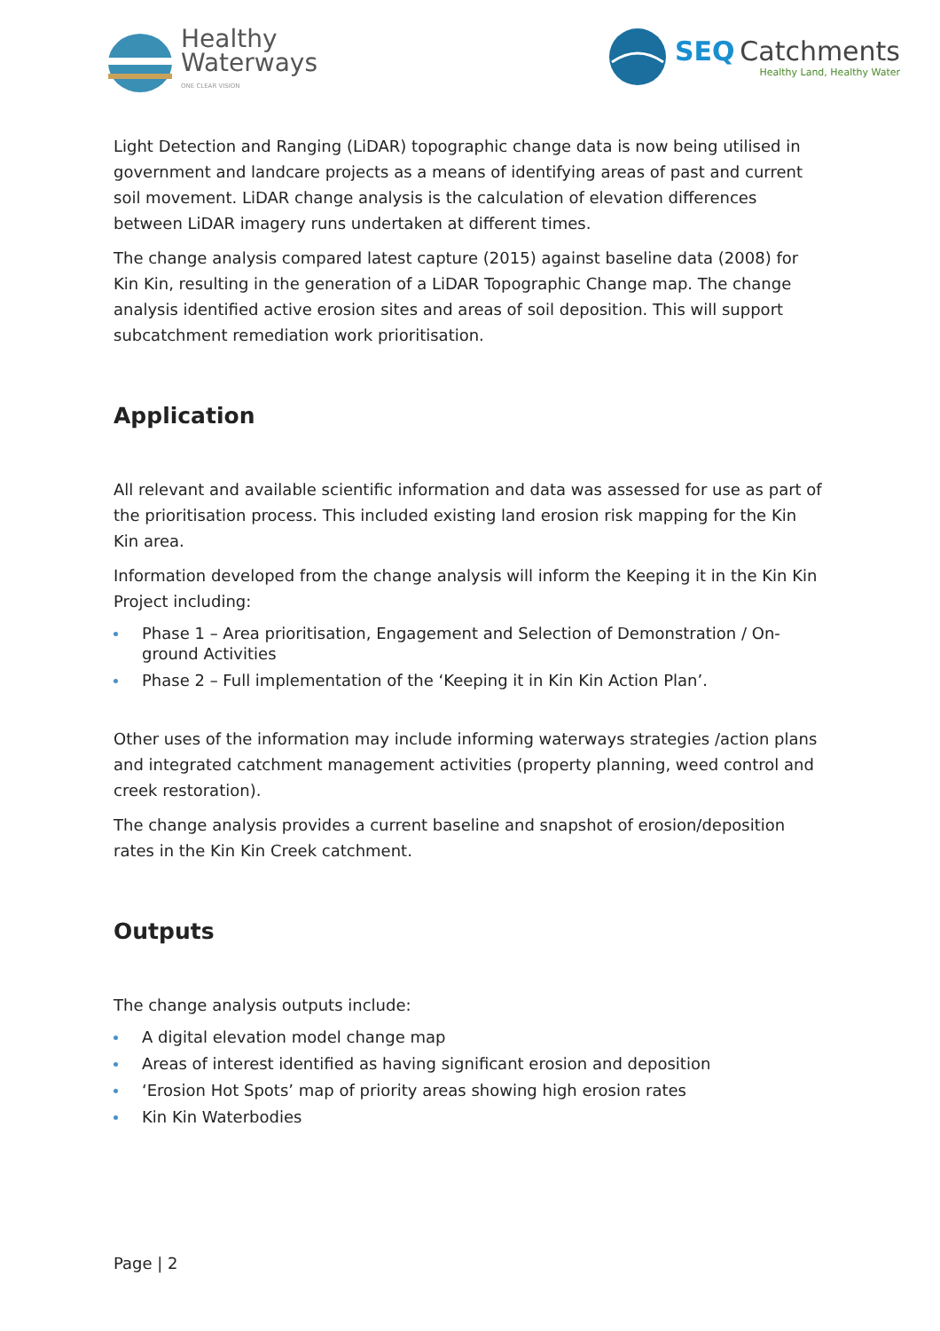Healthy
Waterways
ONE CLEAR VISION
SEQ Catchments
Healthy Land, Healthy Water
Light Detection and Ranging (LiDAR) topographic change data is now being utilised in government and landcare projects as a means of identifying areas of past and current soil movement. LiDAR change analysis is the calculation of elevation differences between LiDAR imagery runs undertaken at different times.
The change analysis compared latest capture (2015) against baseline data (2008) for Kin Kin, resulting in the generation of a LiDAR Topographic Change map. The change analysis identified active erosion sites and areas of soil deposition. This will support subcatchment remediation work prioritisation.
Application
All relevant and available scientific information and data was assessed for use as part of the prioritisation process. This included existing land erosion risk mapping for the Kin Kin area.
Information developed from the change analysis will inform the Keeping it in the Kin Kin Project including:
Phase 1 – Area prioritisation, Engagement and Selection of Demonstration / On-ground Activities
Phase 2 – Full implementation of the ‘Keeping it in Kin Kin Action Plan’.
Other uses of the information may include informing waterways strategies /action plans and integrated catchment management activities (property planning, weed control and creek restoration).
The change analysis provides a current baseline and snapshot of erosion/deposition rates in the Kin Kin Creek catchment.
Outputs
The change analysis outputs include:
A digital elevation model change map
Areas of interest identified as having significant erosion and deposition
‘Erosion Hot Spots’ map of priority areas showing high erosion rates
Kin Kin Waterbodies
Page | 2